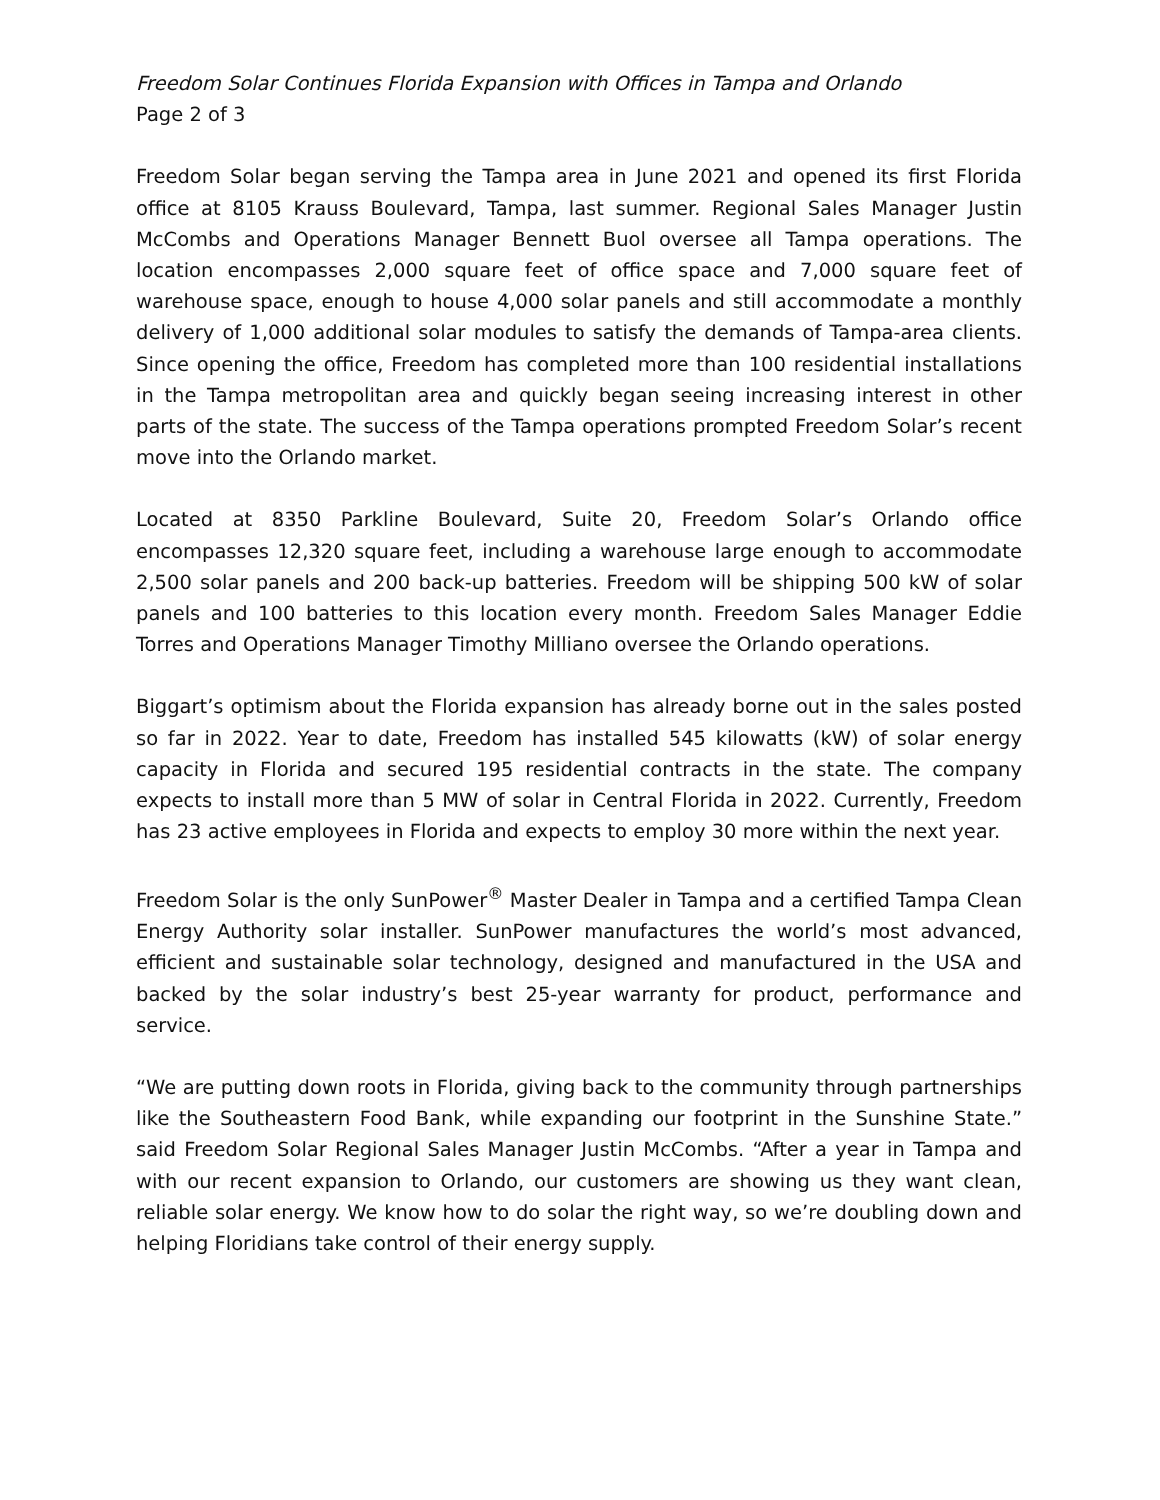Freedom Solar Continues Florida Expansion with Offices in Tampa and Orlando
Page 2 of 3
Freedom Solar began serving the Tampa area in June 2021 and opened its first Florida office at 8105 Krauss Boulevard, Tampa, last summer. Regional Sales Manager Justin McCombs and Operations Manager Bennett Buol oversee all Tampa operations. The location encompasses 2,000 square feet of office space and 7,000 square feet of warehouse space, enough to house 4,000 solar panels and still accommodate a monthly delivery of 1,000 additional solar modules to satisfy the demands of Tampa-area clients. Since opening the office, Freedom has completed more than 100 residential installations in the Tampa metropolitan area and quickly began seeing increasing interest in other parts of the state. The success of the Tampa operations prompted Freedom Solar’s recent move into the Orlando market.
Located at 8350 Parkline Boulevard, Suite 20, Freedom Solar’s Orlando office encompasses 12,320 square feet, including a warehouse large enough to accommodate 2,500 solar panels and 200 back-up batteries. Freedom will be shipping 500 kW of solar panels and 100 batteries to this location every month. Freedom Sales Manager Eddie Torres and Operations Manager Timothy Milliano oversee the Orlando operations.
Biggart’s optimism about the Florida expansion has already borne out in the sales posted so far in 2022. Year to date, Freedom has installed 545 kilowatts (kW) of solar energy capacity in Florida and secured 195 residential contracts in the state. The company expects to install more than 5 MW of solar in Central Florida in 2022. Currently, Freedom has 23 active employees in Florida and expects to employ 30 more within the next year.
Freedom Solar is the only SunPower<sup>®</sup> Master Dealer in Tampa and a certified Tampa Clean Energy Authority solar installer. SunPower manufactures the world’s most advanced, efficient and sustainable solar technology, designed and manufactured in the USA and backed by the solar industry’s best 25-year warranty for product, performance and service.
“We are putting down roots in Florida, giving back to the community through partnerships like the Southeastern Food Bank, while expanding our footprint in the Sunshine State.” said Freedom Solar Regional Sales Manager Justin McCombs. “After a year in Tampa and with our recent expansion to Orlando, our customers are showing us they want clean, reliable solar energy. We know how to do solar the right way, so we’re doubling down and helping Floridians take control of their energy supply.